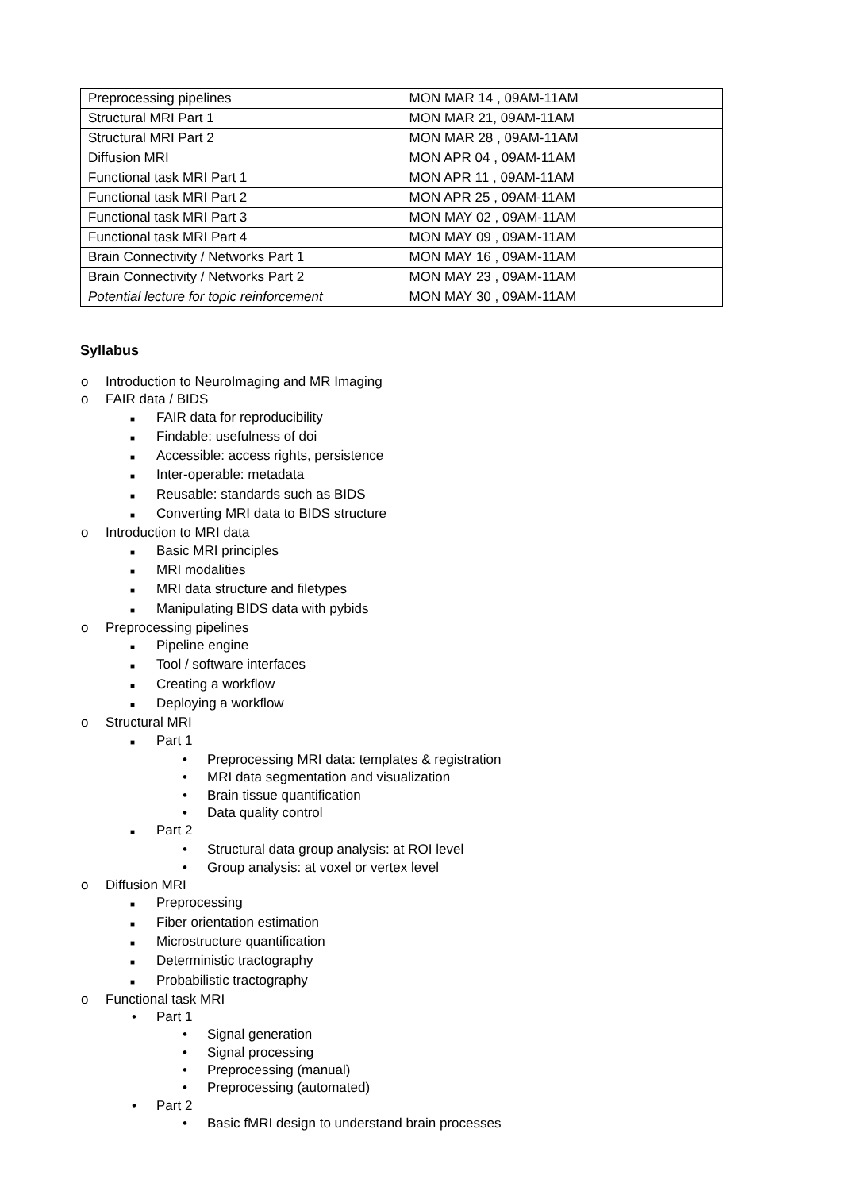| Preprocessing pipelines | MON MAR 14 , 09AM-11AM |
| Structural MRI Part 1 | MON MAR 21, 09AM-11AM |
| Structural MRI Part 2 | MON MAR 28 , 09AM-11AM |
| Diffusion MRI | MON APR 04 , 09AM-11AM |
| Functional task MRI Part 1 | MON APR 11 , 09AM-11AM |
| Functional task MRI Part 2 | MON APR 25 , 09AM-11AM |
| Functional task MRI Part 3 | MON MAY 02 , 09AM-11AM |
| Functional task MRI Part 4 | MON MAY 09 , 09AM-11AM |
| Brain Connectivity / Networks Part 1 | MON MAY 16 , 09AM-11AM |
| Brain Connectivity / Networks Part 2 | MON MAY 23 , 09AM-11AM |
| Potential lecture for topic reinforcement | MON MAY 30 , 09AM-11AM |
Syllabus
o Introduction to NeuroImaging and MR Imaging
o FAIR data / BIDS
■ FAIR data for reproducibility
■ Findable: usefulness of doi
■ Accessible: access rights, persistence
■ Inter-operable: metadata
■ Reusable: standards such as BIDS
■ Converting MRI data to BIDS structure
o Introduction to MRI data
■ Basic MRI principles
■ MRI modalities
■ MRI data structure and filetypes
■ Manipulating BIDS data with pybids
o Preprocessing pipelines
■ Pipeline engine
■ Tool / software interfaces
■ Creating a workflow
■ Deploying a workflow
o Structural MRI
■ Part 1
• Preprocessing MRI data: templates & registration
• MRI data segmentation and visualization
• Brain tissue quantification
• Data quality control
■ Part 2
• Structural data group analysis: at ROI level
• Group analysis: at voxel or vertex level
o Diffusion MRI
■ Preprocessing
■ Fiber orientation estimation
■ Microstructure quantification
■ Deterministic tractography
■ Probabilistic tractography
o Functional task MRI
• Part 1
• Signal generation
• Signal processing
• Preprocessing (manual)
• Preprocessing (automated)
• Part 2
• Basic fMRI design to understand brain processes